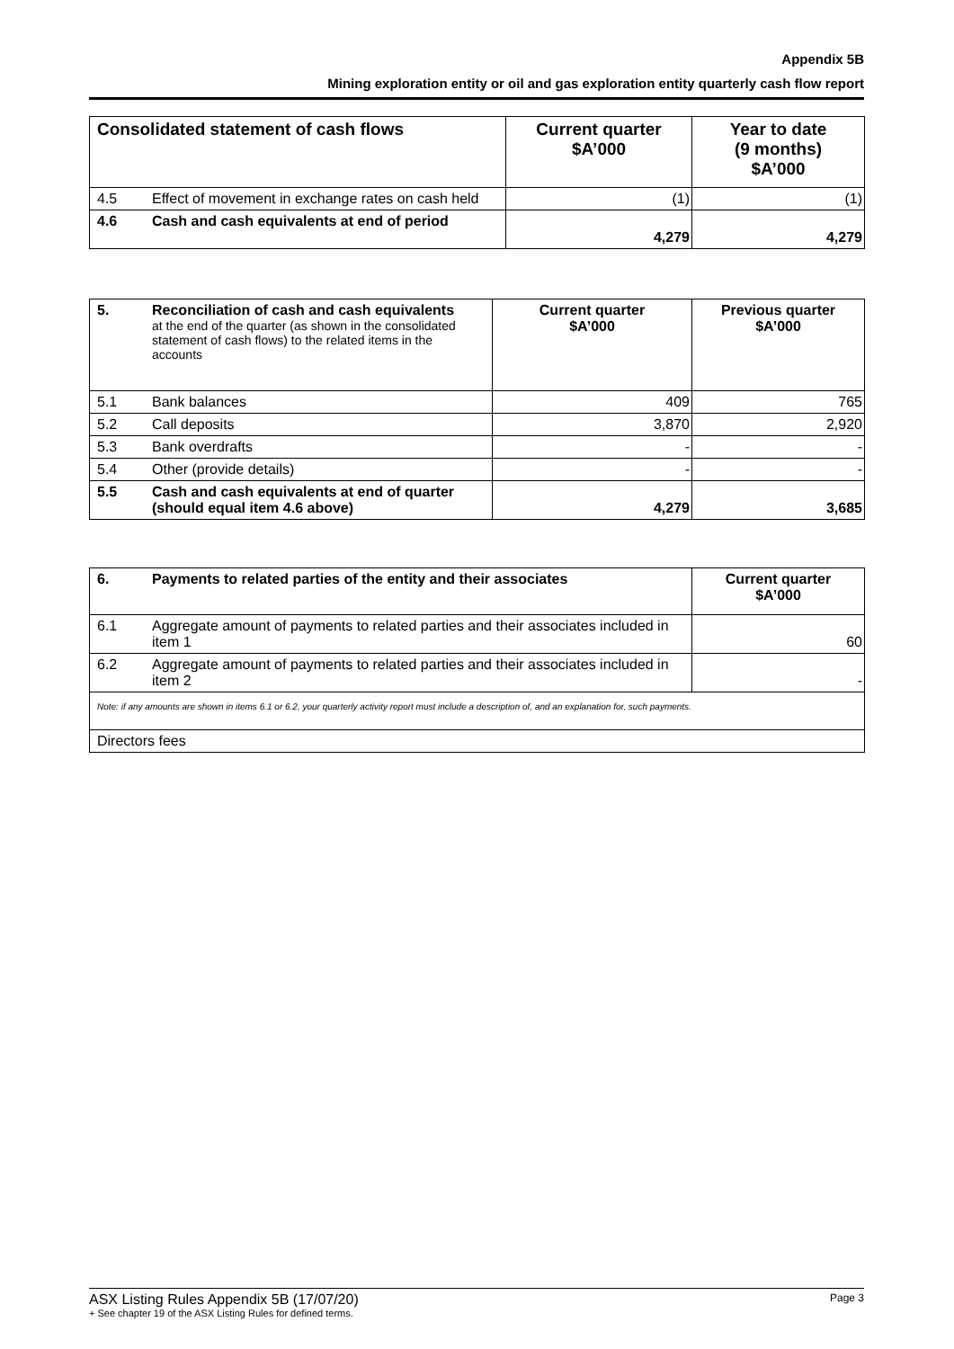Appendix 5B
Mining exploration entity or oil and gas exploration entity quarterly cash flow report
| Consolidated statement of cash flows | | Current quarter $A’000 | Year to date (9 months) $A’000 |
| --- | --- | --- | --- |
| 4.5 | Effect of movement in exchange rates on cash held | (1) | (1) |
| 4.6 | Cash and cash equivalents at end of period | 4,279 | 4,279 |
| 5. | Reconciliation of cash and cash equivalents at the end of the quarter (as shown in the consolidated statement of cash flows) to the related items in the accounts | Current quarter $A’000 | Previous quarter $A’000 |
| 5.1 | Bank balances | 409 | 765 |
| 5.2 | Call deposits | 3,870 | 2,920 |
| 5.3 | Bank overdrafts | - | - |
| 5.4 | Other (provide details) | - | - |
| 5.5 | Cash and cash equivalents at end of quarter (should equal item 4.6 above) | 4,279 | 3,685 |
| 6. | Payments to related parties of the entity and their associates | Current quarter $A’000 |
| 6.1 | Aggregate amount of payments to related parties and their associates included in item 1 | 60 |
| 6.2 | Aggregate amount of payments to related parties and their associates included in item 2 | - |
| Note: if any amounts are shown in items 6.1 or 6.2, your quarterly activity report must include a description of, and an explanation for, such payments. | | |
| Directors fees | | |
ASX Listing Rules Appendix 5B (17/07/20)
+ See chapter 19 of the ASX Listing Rules for defined terms.
Page 3